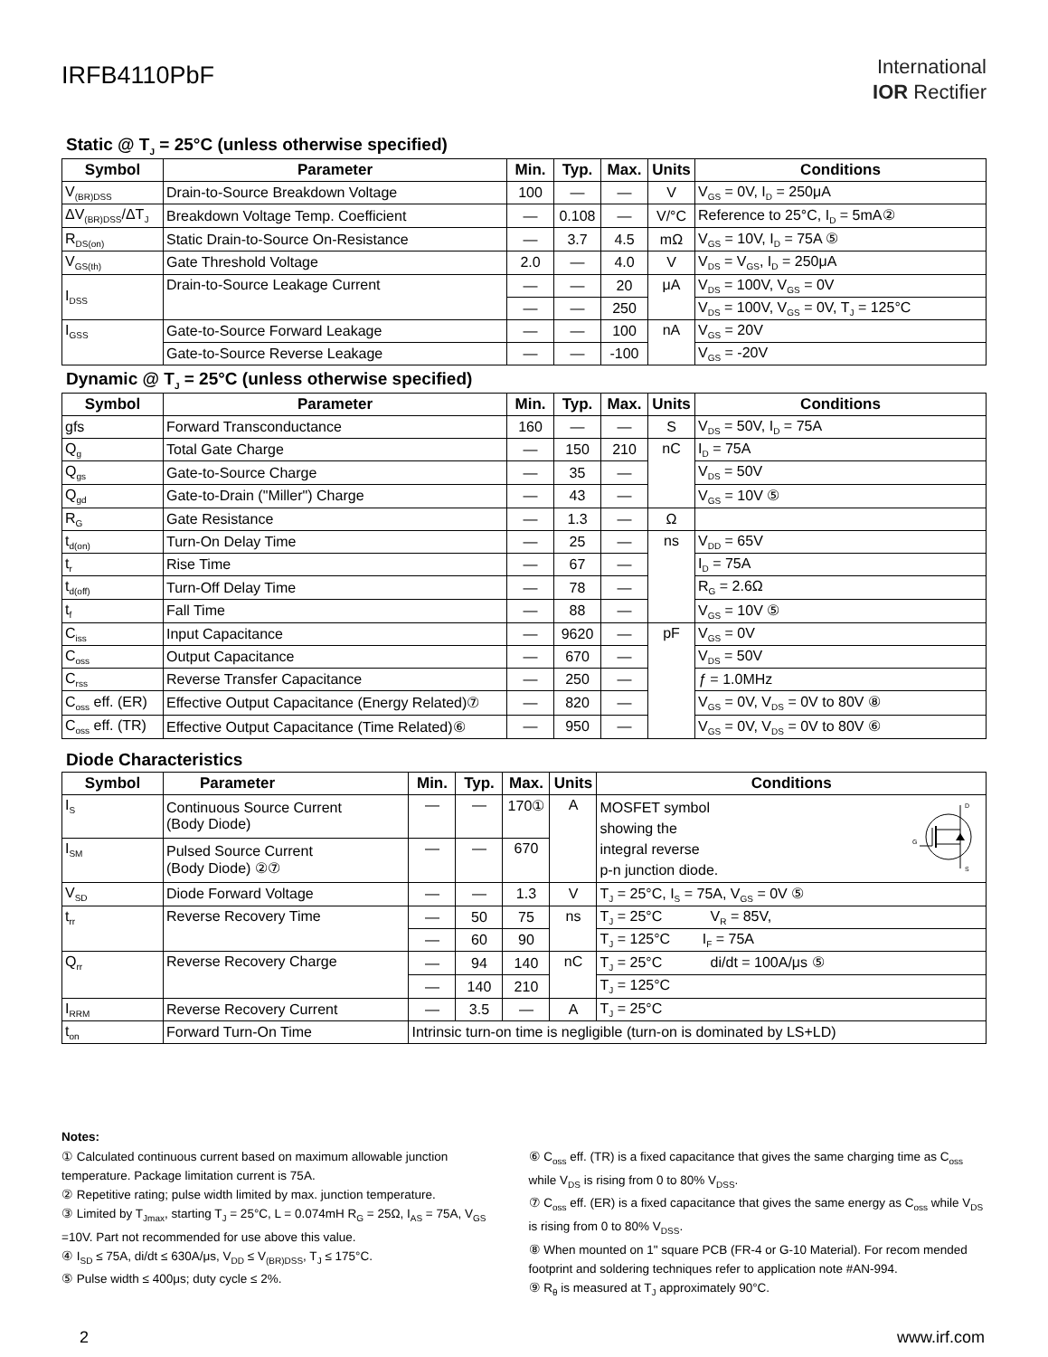IRFB4110PbF
International
IOR Rectifier
Static @ T<sub>J</sub> = 25°C (unless otherwise specified)
| Symbol | Parameter | Min. | Typ. | Max. | Units | Conditions |
| --- | --- | --- | --- | --- | --- | --- |
| V<sub>(BR)DSS</sub> | Drain-to-Source Breakdown Voltage | 100 | — | — | V | V<sub>GS</sub> = 0V, I<sub>D</sub> = 250μA |
| ΔV<sub>(BR)DSS</sub>/ΔT<sub>J</sub> | Breakdown Voltage Temp. Coefficient | — | 0.108 | — | V/°C | Reference to 25°C, I<sub>D</sub> = 5mA② |
| R<sub>DS(on)</sub> | Static Drain-to-Source On-Resistance | — | 3.7 | 4.5 | mΩ | V<sub>GS</sub> = 10V, I<sub>D</sub> = 75A ⑤ |
| V<sub>GS(th)</sub> | Gate Threshold Voltage | 2.0 | — | 4.0 | V | V<sub>DS</sub> = V<sub>GS</sub>, I<sub>D</sub> = 250μA |
| I<sub>DSS</sub> | Drain-to-Source Leakage Current | — | — | 20 | μA | V<sub>DS</sub> = 100V, V<sub>GS</sub> = 0V |
| | | — | — | 250 | | V<sub>DS</sub> = 100V, V<sub>GS</sub> = 0V, T<sub>J</sub> = 125°C |
| I<sub>GSS</sub> | Gate-to-Source Forward Leakage | — | — | 100 | nA | V<sub>GS</sub> = 20V |
| | Gate-to-Source Reverse Leakage | — | — | -100 | | V<sub>GS</sub> = -20V |
Dynamic @ T<sub>J</sub> = 25°C (unless otherwise specified)
| Symbol | Parameter | Min. | Typ. | Max. | Units | Conditions |
| --- | --- | --- | --- | --- | --- | --- |
| gfs | Forward Transconductance | 160 | — | — | S | V<sub>DS</sub> = 50V, I<sub>D</sub> = 75A |
| Q<sub>g</sub> | Total Gate Charge | — | 150 | 210 | nC | I<sub>D</sub> = 75A |
| Q<sub>gs</sub> | Gate-to-Source Charge | — | 35 | — | | V<sub>DS</sub> = 50V |
| Q<sub>gd</sub> | Gate-to-Drain ("Miller") Charge | — | 43 | — | | V<sub>GS</sub> = 10V ⑤ |
| R<sub>G</sub> | Gate Resistance | — | 1.3 | — | Ω | |
| t<sub>d(on)</sub> | Turn-On Delay Time | — | 25 | — | ns | V<sub>DD</sub> = 65V |
| t<sub>r</sub> | Rise Time | — | 67 | — | | I<sub>D</sub> = 75A |
| t<sub>d(off)</sub> | Turn-Off Delay Time | — | 78 | — | | R<sub>G</sub> = 2.6Ω |
| t<sub>f</sub> | Fall Time | — | 88 | — | | V<sub>GS</sub> = 10V ⑤ |
| C<sub>iss</sub> | Input Capacitance | — | 9620 | — | pF | V<sub>GS</sub> = 0V |
| C<sub>oss</sub> | Output Capacitance | — | 670 | — | | V<sub>DS</sub> = 50V |
| C<sub>rss</sub> | Reverse Transfer Capacitance | — | 250 | — | | ƒ = 1.0MHz |
| C<sub>oss</sub> eff. (ER) | Effective Output Capacitance (Energy Related)⑦ | — | 820 | — | | V<sub>GS</sub> = 0V, V<sub>DS</sub> = 0V to 80V ⑧ |
| C<sub>oss</sub> eff. (TR) | Effective Output Capacitance (Time Related)⑥ | — | 950 | — | | V<sub>GS</sub> = 0V, V<sub>DS</sub> = 0V to 80V ⑥ |
Diode Characteristics
| Symbol | Parameter | Min. | Typ. | Max. | Units | Conditions | |
| --- | --- | --- | --- | --- | --- | --- | --- |
| I<sub>S</sub> | Continuous Source Current (Body Diode) | — | — | 170① | A | MOSFET symbol showing the integral reverse p-n junction diode. | D G S |
| I<sub>SM</sub> | Pulsed Source Current (Body Diode) ②⑦ | — | — | 670 | | | |
| V<sub>SD</sub> | Diode Forward Voltage | — | — | 1.3 | V | T<sub>J</sub> = 25°C, I<sub>S</sub> = 75A, V<sub>GS</sub> = 0V ⑤ | |
| t<sub>rr</sub> | Reverse Recovery Time | — | 50 | 75 | ns | T<sub>J</sub> = 25°C V<sub>R</sub> = 85V, | |
| | | — | 60 | 90 | | T<sub>J</sub> = 125°C I<sub>F</sub> = 75A | |
| Q<sub>rr</sub> | Reverse Recovery Charge | — | 94 | 140 | nC | T<sub>J</sub> = 25°C di/dt = 100A/μs ⑤ | |
| | | — | 140 | 210 | | T<sub>J</sub> = 125°C | |
| I<sub>RRM</sub> | Reverse Recovery Current | — | 3.5 | — | A | T<sub>J</sub> = 25°C | |
| t<sub>on</sub> | Forward Turn-On Time | Intrinsic turn-on time is negligible (turn-on is dominated by LS+LD) | | | | | |
Notes:
① Calculated continuous current based on maximum allowable junction temperature. Package limitation current is 75A.
② Repetitive rating; pulse width limited by max. junction temperature.
③ Limited by T<sub>Jmax</sub>, starting T<sub>J</sub> = 25°C, L = 0.074mH R<sub>G</sub> = 25Ω, I<sub>AS</sub> = 75A, V<sub>GS</sub> =10V. Part not recommended for use above this value.
④ I<sub>SD</sub> ≤ 75A, di/dt ≤ 630A/μs, V<sub>DD</sub> ≤ V<sub>(BR)DSS</sub>, T<sub>J</sub> ≤ 175°C.
⑤ Pulse width ≤ 400μs; duty cycle ≤ 2%.
⑥ C<sub>oss</sub> eff. (TR) is a fixed capacitance that gives the same charging time as C<sub>oss</sub> while V<sub>DS</sub> is rising from 0 to 80% V<sub>DSS</sub>.
⑦ C<sub>oss</sub> eff. (ER) is a fixed capacitance that gives the same energy as C<sub>oss</sub> while V<sub>DS</sub> is rising from 0 to 80% V<sub>DSS</sub>.
⑧ When mounted on 1" square PCB (FR-4 or G-10 Material). For recom mended footprint and soldering techniques refer to application note #AN-994.
⑨ R<sub>θ</sub> is measured at T<sub>J</sub> approximately 90°C.
2 www.irf.com